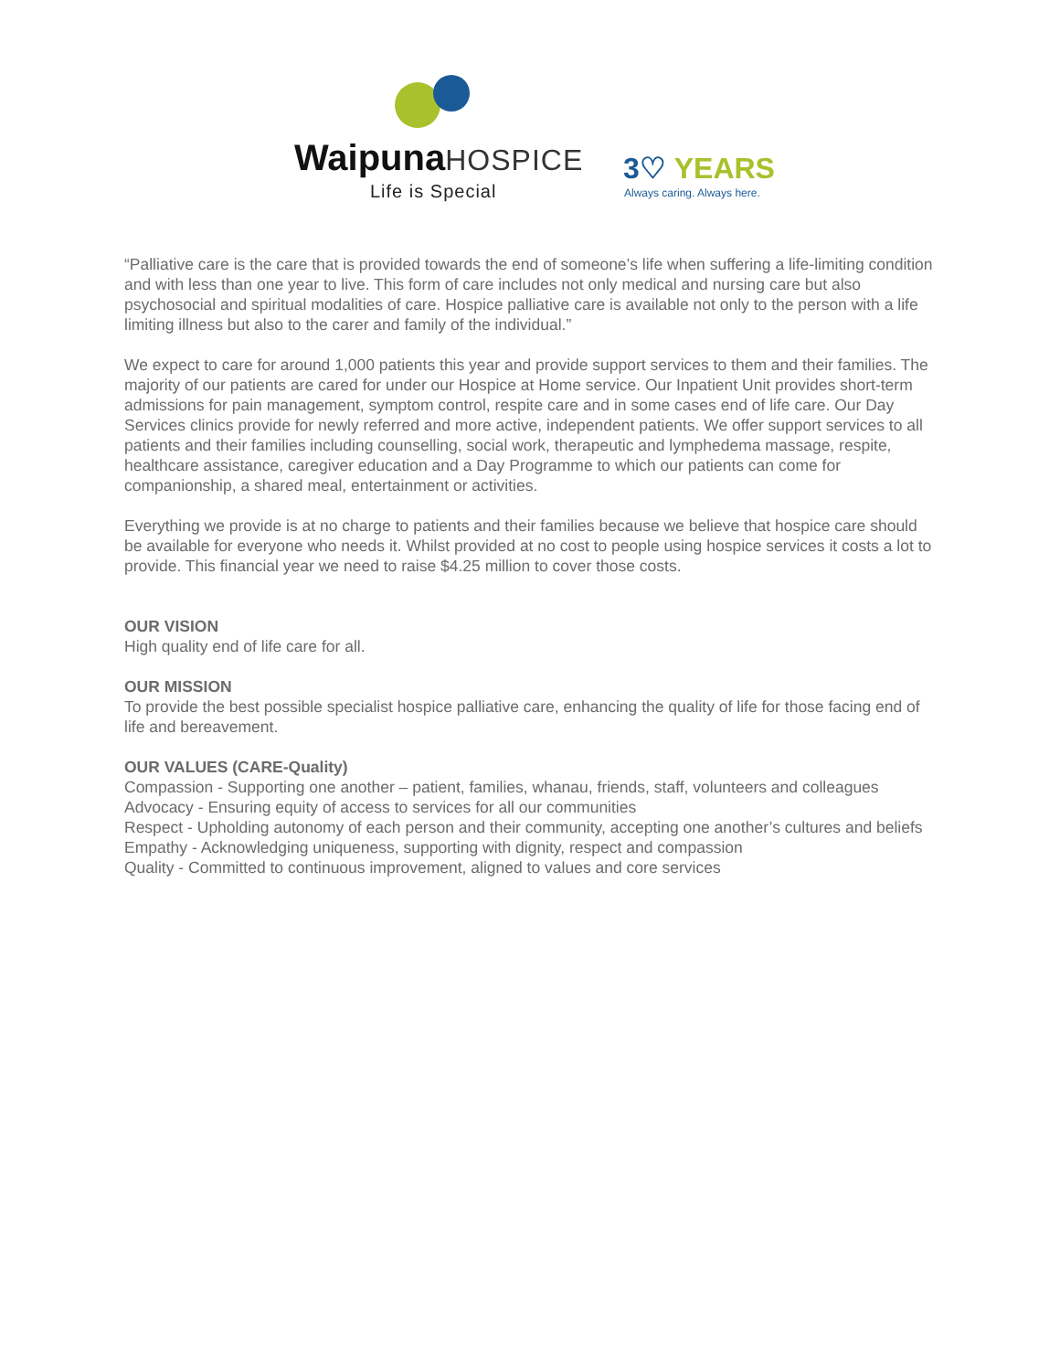WaipunaHOSPICE
Life is Special
3♡ YEARS
Always caring. Always here.
“Palliative care is the care that is provided towards the end of someone’s life when suffering a life-limiting condition and with less than one year to live. This form of care includes not only medical and nursing care but also psychosocial and spiritual modalities of care. Hospice palliative care is available not only to the person with a life limiting illness but also to the carer and family of the individual.”
We expect to care for around 1,000 patients this year and provide support services to them and their families. The majority of our patients are cared for under our Hospice at Home service. Our Inpatient Unit provides short-term admissions for pain management, symptom control, respite care and in some cases end of life care. Our Day Services clinics provide for newly referred and more active, independent patients. We offer support services to all patients and their families including counselling, social work, therapeutic and lymphedema massage, respite, healthcare assistance, caregiver education and a Day Programme to which our patients can come for companionship, a shared meal, entertainment or activities.
Everything we provide is at no charge to patients and their families because we believe that hospice care should be available for everyone who needs it. Whilst provided at no cost to people using hospice services it costs a lot to provide. This financial year we need to raise $4.25 million to cover those costs.
OUR VISION
High quality end of life care for all.
OUR MISSION
To provide the best possible specialist hospice palliative care, enhancing the quality of life for those facing end of life and bereavement.
OUR VALUES (CARE-Quality)
Compassion - Supporting one another – patient, families, whanau, friends, staff, volunteers and colleagues
Advocacy - Ensuring equity of access to services for all our communities
Respect - Upholding autonomy of each person and their community, accepting one another’s cultures and beliefs
Empathy - Acknowledging uniqueness, supporting with dignity, respect and compassion
Quality - Committed to continuous improvement, aligned to values and core services